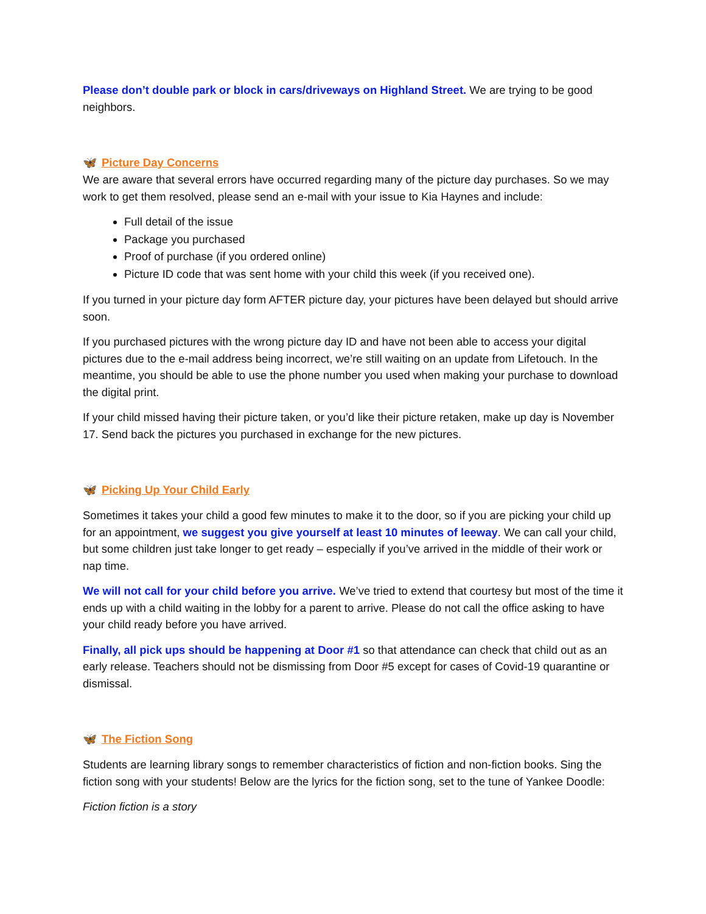Please don’t double park or block in cars/driveways on Highland Street. We are trying to be good neighbors.
🦋 Picture Day Concerns
We are aware that several errors have occurred regarding many of the picture day purchases. So we may work to get them resolved, please send an e-mail with your issue to Kia Haynes and include:
Full detail of the issue
Package you purchased
Proof of purchase (if you ordered online)
Picture ID code that was sent home with your child this week (if you received one).
If you turned in your picture day form AFTER picture day, your pictures have been delayed but should arrive soon.
If you purchased pictures with the wrong picture day ID and have not been able to access your digital pictures due to the e-mail address being incorrect, we’re still waiting on an update from Lifetouch. In the meantime, you should be able to use the phone number you used when making your purchase to download the digital print.
If your child missed having their picture taken, or you’d like their picture retaken, make up day is November 17. Send back the pictures you purchased in exchange for the new pictures.
🦋 Picking Up Your Child Early
Sometimes it takes your child a good few minutes to make it to the door, so if you are picking your child up for an appointment, we suggest you give yourself at least 10 minutes of leeway. We can call your child, but some children just take longer to get ready – especially if you’ve arrived in the middle of their work or nap time.
We will not call for your child before you arrive. We’ve tried to extend that courtesy but most of the time it ends up with a child waiting in the lobby for a parent to arrive. Please do not call the office asking to have your child ready before you have arrived.
Finally, all pick ups should be happening at Door #1 so that attendance can check that child out as an early release. Teachers should not be dismissing from Door #5 except for cases of Covid-19 quarantine or dismissal.
🦋 The Fiction Song
Students are learning library songs to remember characteristics of fiction and non-fiction books. Sing the fiction song with your students! Below are the lyrics for the fiction song, set to the tune of Yankee Doodle:
Fiction fiction is a story